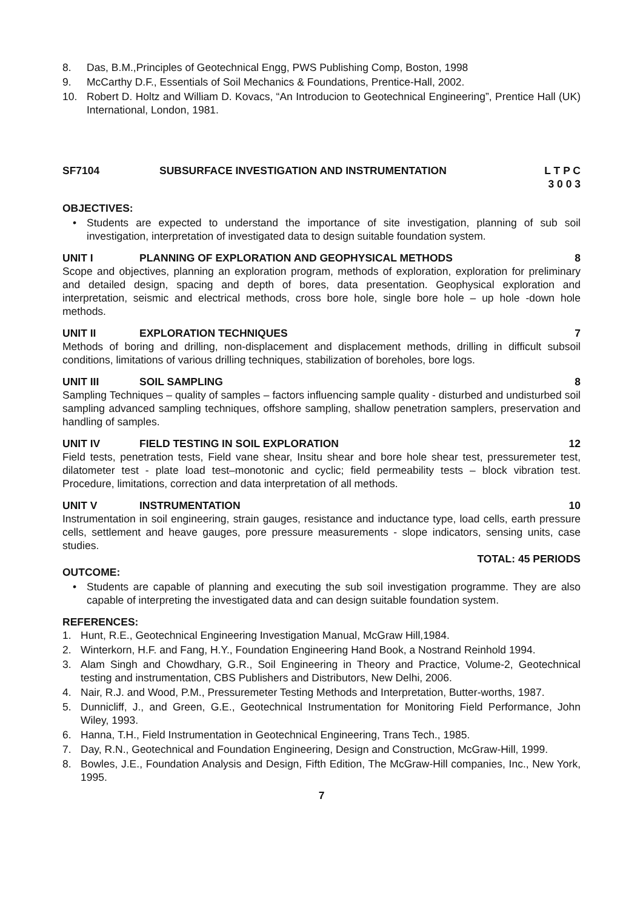8. Das, B.M.,Principles of Geotechnical Engg, PWS Publishing Comp, Boston, 1998
9. McCarthy D.F., Essentials of Soil Mechanics & Foundations, Prentice-Hall, 2002.
10. Robert D. Holtz and William D. Kovacs, “An Introducion to Geotechnical Engineering”, Prentice Hall (UK) International, London, 1981.
SF7104 SUBSURFACE INVESTIGATION AND INSTRUMENTATION L T P C
3 0 0 3
OBJECTIVES:
• Students are expected to understand the importance of site investigation, planning of sub soil investigation, interpretation of investigated data to design suitable foundation system.
UNIT I PLANNING OF EXPLORATION AND GEOPHYSICAL METHODS 8
Scope and objectives, planning an exploration program, methods of exploration, exploration for preliminary and detailed design, spacing and depth of bores, data presentation. Geophysical exploration and interpretation, seismic and electrical methods, cross bore hole, single bore hole – up hole -down hole methods.
UNIT II EXPLORATION TECHNIQUES 7
Methods of boring and drilling, non-displacement and displacement methods, drilling in difficult subsoil conditions, limitations of various drilling techniques, stabilization of boreholes, bore logs.
UNIT III SOIL SAMPLING 8
Sampling Techniques – quality of samples – factors influencing sample quality - disturbed and undisturbed soil sampling advanced sampling techniques, offshore sampling, shallow penetration samplers, preservation and handling of samples.
UNIT IV FIELD TESTING IN SOIL EXPLORATION 12
Field tests, penetration tests, Field vane shear, Insitu shear and bore hole shear test, pressuremeter test, dilatometer test - plate load test–monotonic and cyclic; field permeability tests – block vibration test. Procedure, limitations, correction and data interpretation of all methods.
UNIT V INSTRUMENTATION 10
Instrumentation in soil engineering, strain gauges, resistance and inductance type, load cells, earth pressure cells, settlement and heave gauges, pore pressure measurements - slope indicators, sensing units, case studies.
TOTAL: 45 PERIODS
OUTCOME:
• Students are capable of planning and executing the sub soil investigation programme. They are also capable of interpreting the investigated data and can design suitable foundation system.
REFERENCES:
1. Hunt, R.E., Geotechnical Engineering Investigation Manual, McGraw Hill,1984.
2. Winterkorn, H.F. and Fang, H.Y., Foundation Engineering Hand Book, a Nostrand Reinhold 1994.
3. Alam Singh and Chowdhary, G.R., Soil Engineering in Theory and Practice, Volume-2, Geotechnical testing and instrumentation, CBS Publishers and Distributors, New Delhi, 2006.
4. Nair, R.J. and Wood, P.M., Pressuremeter Testing Methods and Interpretation, Butter-worths, 1987.
5. Dunnicliff, J., and Green, G.E., Geotechnical Instrumentation for Monitoring Field Performance, John Wiley, 1993.
6. Hanna, T.H., Field Instrumentation in Geotechnical Engineering, Trans Tech., 1985.
7. Day, R.N., Geotechnical and Foundation Engineering, Design and Construction, McGraw-Hill, 1999.
8. Bowles, J.E., Foundation Analysis and Design, Fifth Edition, The McGraw-Hill companies, Inc., New York, 1995.
7